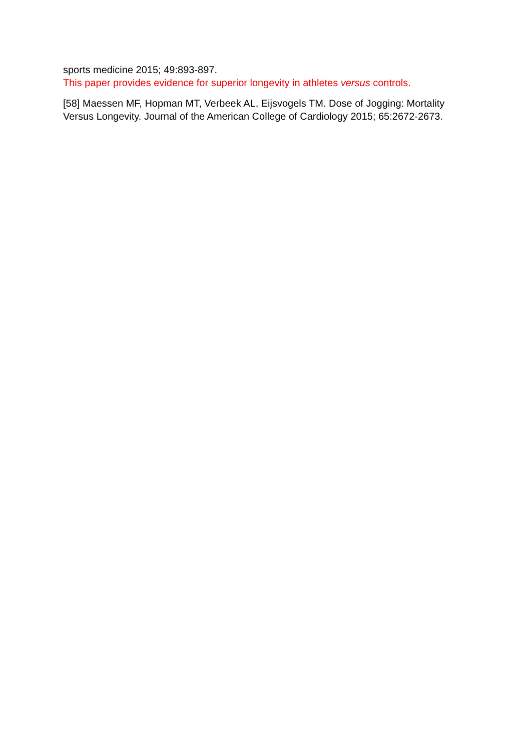sports medicine 2015; 49:893-897.
This paper provides evidence for superior longevity in athletes versus controls.
[58] Maessen MF, Hopman MT, Verbeek AL, Eijsvogels TM. Dose of Jogging: Mortality Versus Longevity. Journal of the American College of Cardiology 2015; 65:2672-2673.